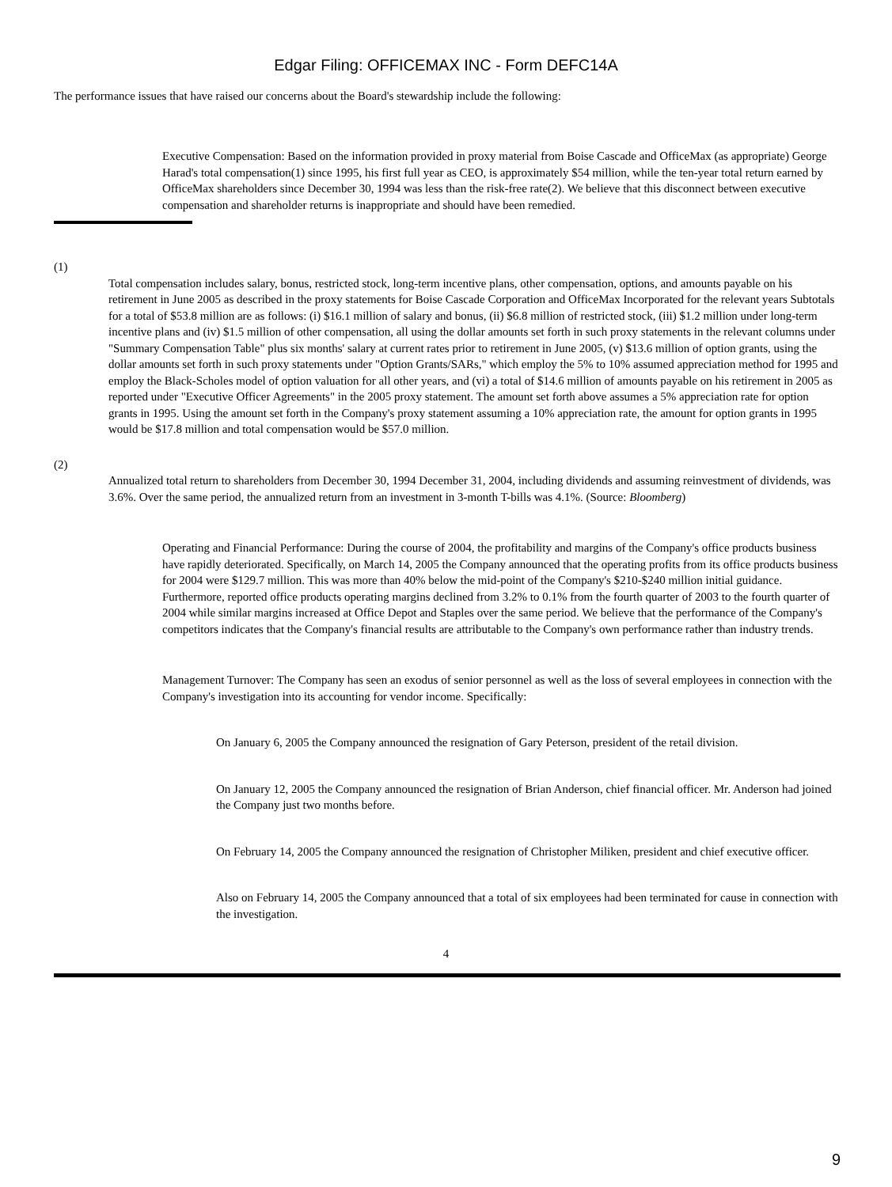Edgar Filing: OFFICEMAX INC - Form DEFC14A
The performance issues that have raised our concerns about the Board's stewardship include the following:
Executive Compensation: Based on the information provided in proxy material from Boise Cascade and OfficeMax (as appropriate) George Harad's total compensation(1) since 1995, his first full year as CEO, is approximately $54 million, while the ten-year total return earned by OfficeMax shareholders since December 30, 1994 was less than the risk-free rate(2). We believe that this disconnect between executive compensation and shareholder returns is inappropriate and should have been remedied.
(1)
Total compensation includes salary, bonus, restricted stock, long-term incentive plans, other compensation, options, and amounts payable on his retirement in June 2005 as described in the proxy statements for Boise Cascade Corporation and OfficeMax Incorporated for the relevant years Subtotals for a total of $53.8 million are as follows: (i) $16.1 million of salary and bonus, (ii) $6.8 million of restricted stock, (iii) $1.2 million under long-term incentive plans and (iv) $1.5 million of other compensation, all using the dollar amounts set forth in such proxy statements in the relevant columns under "Summary Compensation Table" plus six months' salary at current rates prior to retirement in June 2005, (v) $13.6 million of option grants, using the dollar amounts set forth in such proxy statements under "Option Grants/SARs," which employ the 5% to 10% assumed appreciation method for 1995 and employ the Black-Scholes model of option valuation for all other years, and (vi) a total of $14.6 million of amounts payable on his retirement in 2005 as reported under "Executive Officer Agreements" in the 2005 proxy statement. The amount set forth above assumes a 5% appreciation rate for option grants in 1995. Using the amount set forth in the Company's proxy statement assuming a 10% appreciation rate, the amount for option grants in 1995 would be $17.8 million and total compensation would be $57.0 million.
(2)
Annualized total return to shareholders from December 30, 1994 December 31, 2004, including dividends and assuming reinvestment of dividends, was 3.6%. Over the same period, the annualized return from an investment in 3-month T-bills was 4.1%. (Source: Bloomberg)
Operating and Financial Performance: During the course of 2004, the profitability and margins of the Company's office products business have rapidly deteriorated. Specifically, on March 14, 2005 the Company announced that the operating profits from its office products business for 2004 were $129.7 million. This was more than 40% below the mid-point of the Company's $210-$240 million initial guidance. Furthermore, reported office products operating margins declined from 3.2% to 0.1% from the fourth quarter of 2003 to the fourth quarter of 2004 while similar margins increased at Office Depot and Staples over the same period. We believe that the performance of the Company's competitors indicates that the Company's financial results are attributable to the Company's own performance rather than industry trends.
Management Turnover: The Company has seen an exodus of senior personnel as well as the loss of several employees in connection with the Company's investigation into its accounting for vendor income. Specifically:
On January 6, 2005 the Company announced the resignation of Gary Peterson, president of the retail division.
On January 12, 2005 the Company announced the resignation of Brian Anderson, chief financial officer. Mr. Anderson had joined the Company just two months before.
On February 14, 2005 the Company announced the resignation of Christopher Miliken, president and chief executive officer.
Also on February 14, 2005 the Company announced that a total of six employees had been terminated for cause in connection with the investigation.
4
9